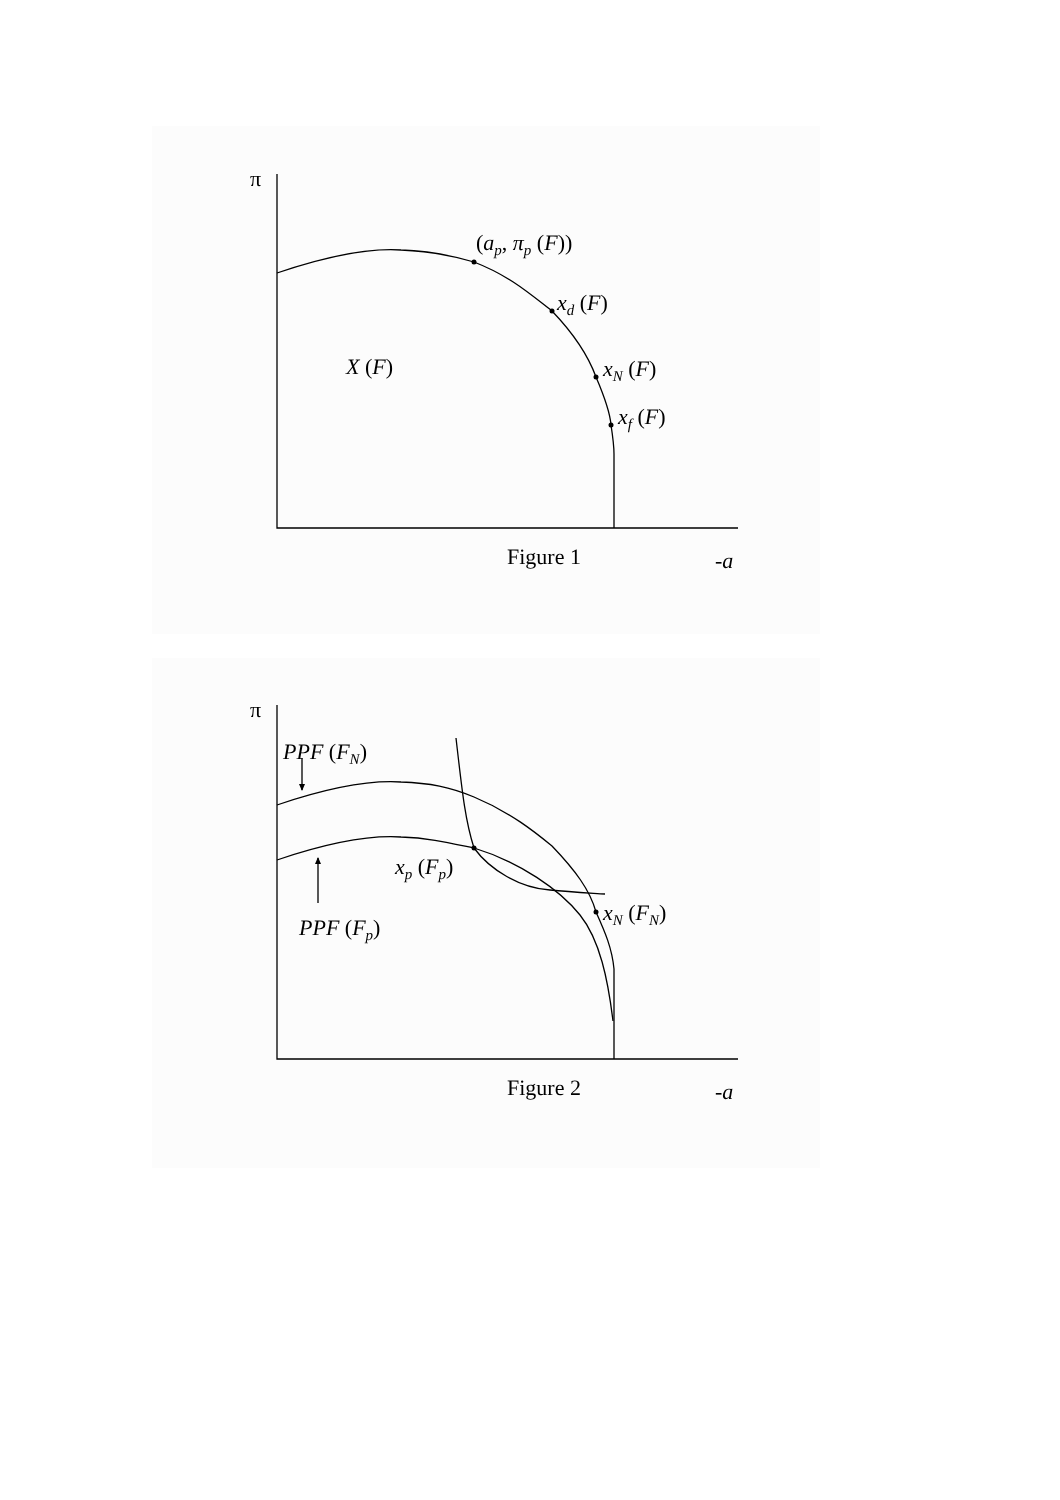π
(ap, πp (F))
xd (F)
X (F)
xN (F)
xf (F)
Figure 1
-a
π
PPF (FN)
xp (Fp)
xN (FN)
PPF (Fp)
Figure 2
-a